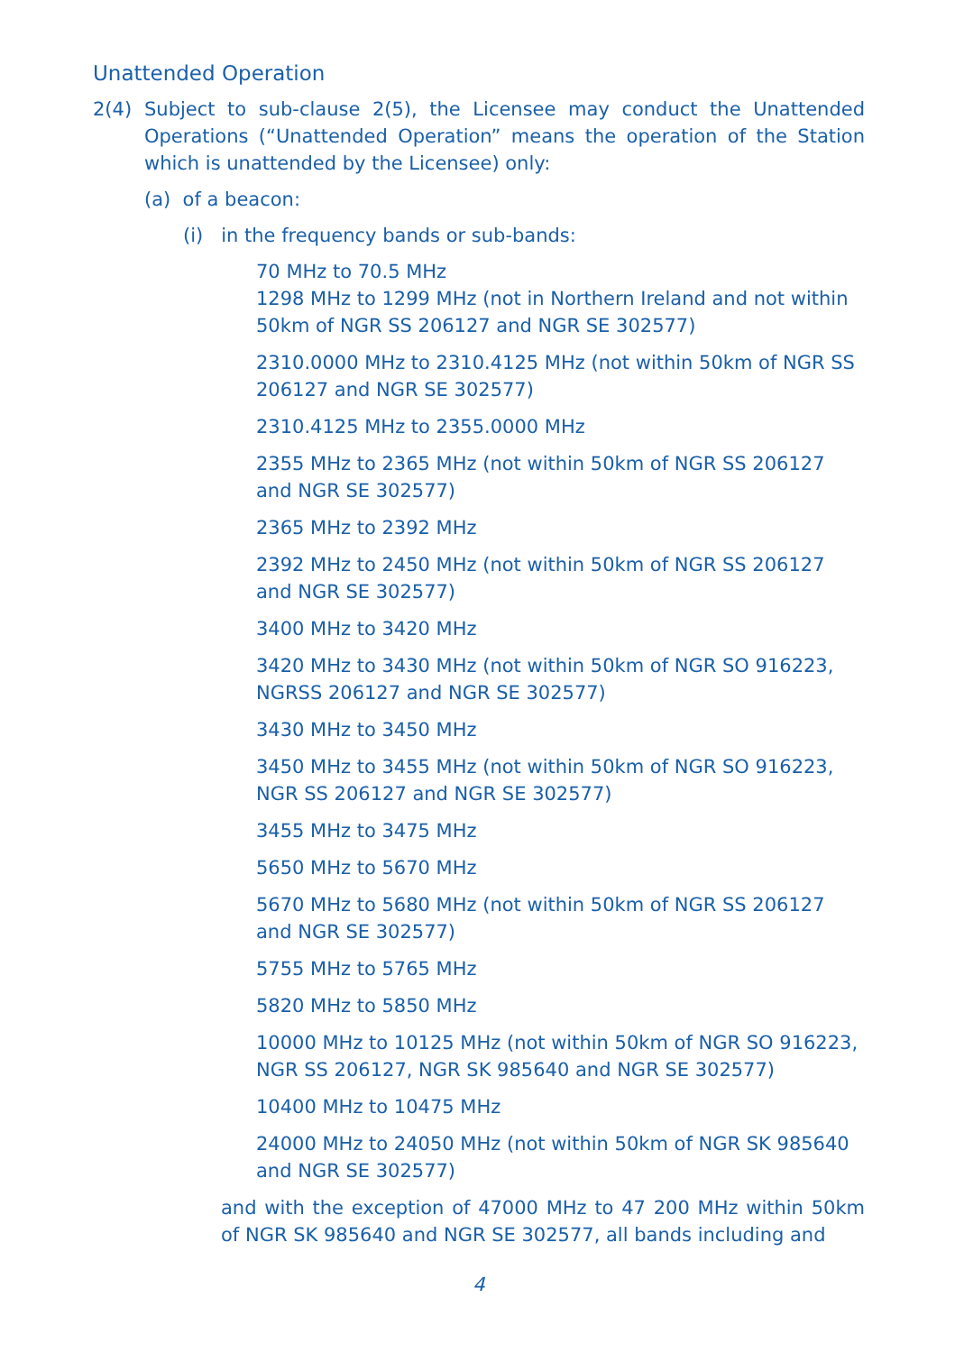Unattended Operation
2(4) Subject to sub-clause 2(5), the Licensee may conduct the Unattended Operations (“Unattended Operation” means the operation of the Station which is unattended by the Licensee) only:
(a) of a beacon:
(i) in the frequency bands or sub-bands:
70 MHz to 70.5 MHz
1298 MHz to 1299 MHz (not in Northern Ireland and not within 50km of NGR SS 206127 and NGR SE 302577)
2310.0000 MHz to 2310.4125 MHz (not within 50km of NGR SS 206127 and NGR SE 302577)
2310.4125 MHz to 2355.0000 MHz
2355 MHz to 2365 MHz (not within 50km of NGR SS 206127 and NGR SE 302577)
2365 MHz to 2392 MHz
2392 MHz to 2450 MHz (not within 50km of NGR SS 206127 and NGR SE 302577)
3400 MHz to 3420 MHz
3420 MHz to 3430 MHz (not within 50km of NGR SO 916223, NGRSS 206127 and NGR SE 302577)
3430 MHz to 3450 MHz
3450 MHz to 3455 MHz (not within 50km of NGR SO 916223, NGR SS 206127 and NGR SE 302577)
3455 MHz to 3475 MHz
5650 MHz to 5670 MHz
5670 MHz to 5680 MHz (not within 50km of NGR SS 206127 and NGR SE 302577)
5755 MHz to 5765 MHz
5820 MHz to 5850 MHz
10000 MHz to 10125 MHz (not within 50km of NGR SO 916223, NGR SS 206127, NGR SK 985640 and NGR SE 302577)
10400 MHz to 10475 MHz
24000 MHz to 24050 MHz (not within 50km of NGR SK 985640 and NGR SE 302577)
and with the exception of 47000 MHz to 47 200 MHz within 50km of NGR SK 985640 and NGR SE 302577, all bands including and
4